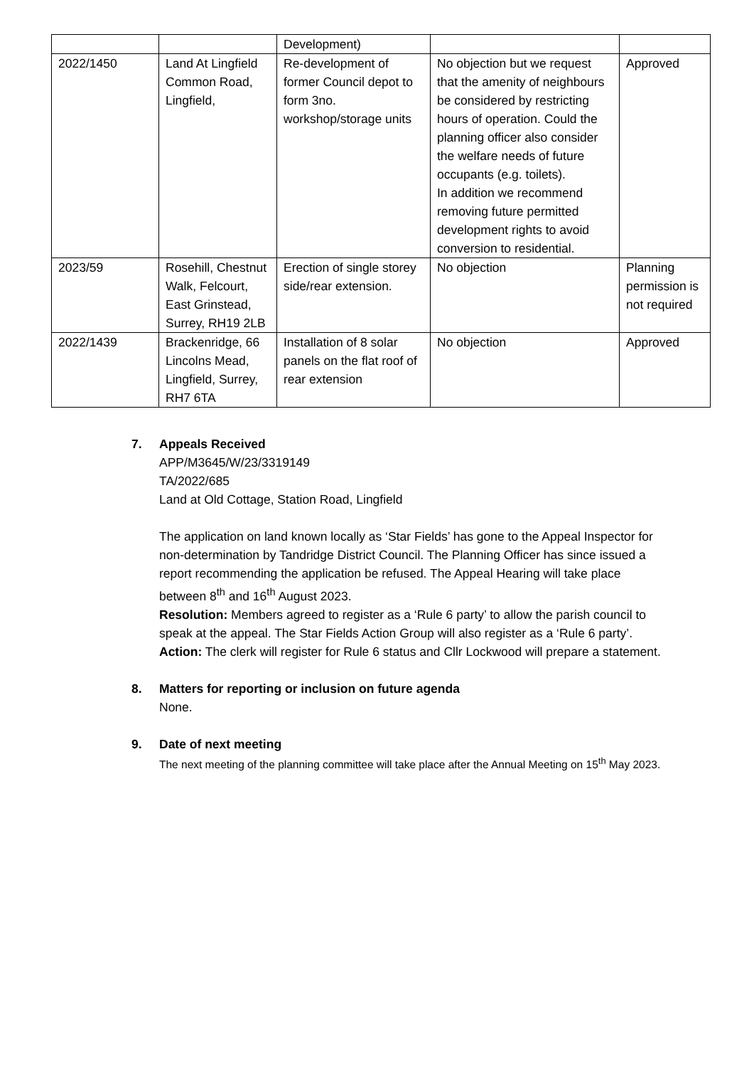| | | Development) | | |
| 2022/1450 | Land At Lingfield Common Road, Lingfield, | Re-development of former Council depot to form 3no. workshop/storage units | No objection but we request that the amenity of neighbours be considered by restricting hours of operation. Could the planning officer also consider the welfare needs of future occupants (e.g. toilets). In addition we recommend removing future permitted development rights to avoid conversion to residential. | Approved |
| 2023/59 | Rosehill, Chestnut Walk, Felcourt, East Grinstead, Surrey, RH19 2LB | Erection of single storey side/rear extension. | No objection | Planning permission is not required |
| 2022/1439 | Brackenridge, 66 Lincolns Mead, Lingfield, Surrey, RH7 6TA | Installation of 8 solar panels on the flat roof of rear extension | No objection | Approved |
7. Appeals Received
APP/M3645/W/23/3319149
TA/2022/685
Land at Old Cottage, Station Road, Lingfield
The application on land known locally as ‘Star Fields’ has gone to the Appeal Inspector for non-determination by Tandridge District Council. The Planning Officer has since issued a report recommending the application be refused. The Appeal Hearing will take place between 8<sup>th</sup> and 16<sup>th</sup> August 2023.
Resolution: Members agreed to register as a ‘Rule 6 party’ to allow the parish council to speak at the appeal. The Star Fields Action Group will also register as a ‘Rule 6 party’.
Action: The clerk will register for Rule 6 status and Cllr Lockwood will prepare a statement.
8. Matters for reporting or inclusion on future agenda
None.
9. Date of next meeting
The next meeting of the planning committee will take place after the Annual Meeting on 15<sup>th</sup> May 2023.